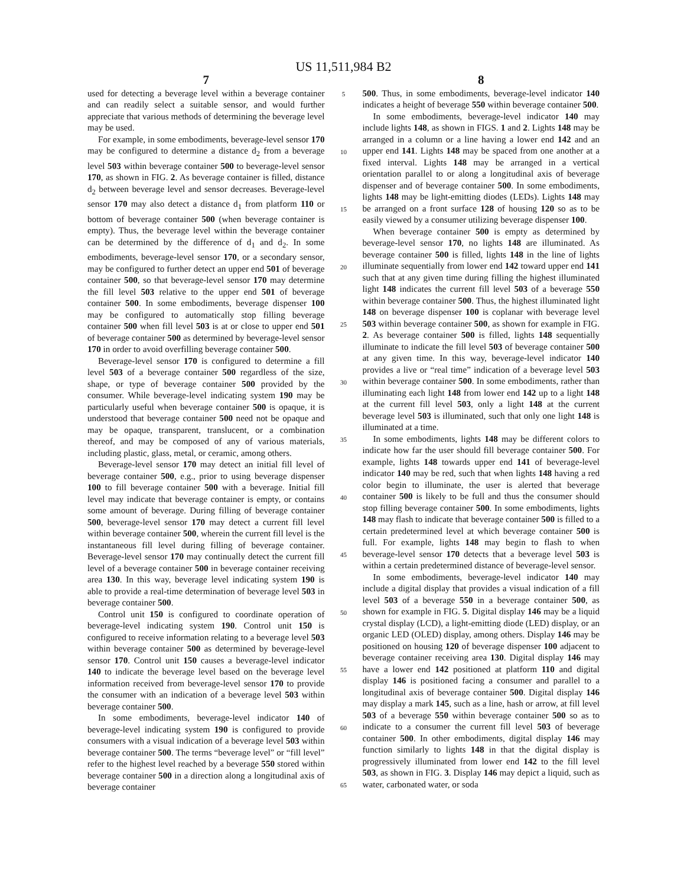US 11,511,984 B2
7
used for detecting a beverage level within a beverage container and can readily select a suitable sensor, and would further appreciate that various methods of determining the beverage level may be used.
For example, in some embodiments, beverage-level sensor 170 may be configured to determine a distance d<sub>2</sub> from a beverage level 503 within beverage container 500 to beverage-level sensor 170, as shown in FIG. 2. As beverage container is filled, distance d<sub>2</sub> between beverage level and sensor decreases. Beverage-level sensor 170 may also detect a distance d<sub>1</sub> from platform 110 or bottom of beverage container 500 (when beverage container is empty). Thus, the beverage level within the beverage container can be determined by the difference of d<sub>1</sub> and d<sub>2</sub>. In some embodiments, beverage-level sensor 170, or a secondary sensor, may be configured to further detect an upper end 501 of beverage container 500, so that beverage-level sensor 170 may determine the fill level 503 relative to the upper end 501 of beverage container 500. In some embodiments, beverage dispenser 100 may be configured to automatically stop filling beverage container 500 when fill level 503 is at or close to upper end 501 of beverage container 500 as determined by beverage-level sensor 170 in order to avoid overfilling beverage container 500.
Beverage-level sensor 170 is configured to determine a fill level 503 of a beverage container 500 regardless of the size, shape, or type of beverage container 500 provided by the consumer. While beverage-level indicating system 190 may be particularly useful when beverage container 500 is opaque, it is understood that beverage container 500 need not be opaque and may be opaque, transparent, translucent, or a combination thereof, and may be composed of any of various materials, including plastic, glass, metal, or ceramic, among others.
Beverage-level sensor 170 may detect an initial fill level of beverage container 500, e.g., prior to using beverage dispenser 100 to fill beverage container 500 with a beverage. Initial fill level may indicate that beverage container is empty, or contains some amount of beverage. During filling of beverage container 500, beverage-level sensor 170 may detect a current fill level within beverage container 500, wherein the current fill level is the instantaneous fill level during filling of beverage container. Beverage-level sensor 170 may continually detect the current fill level of a beverage container 500 in beverage container receiving area 130. In this way, beverage level indicating system 190 is able to provide a real-time determination of beverage level 503 in beverage container 500.
Control unit 150 is configured to coordinate operation of beverage-level indicating system 190. Control unit 150 is configured to receive information relating to a beverage level 503 within beverage container 500 as determined by beverage-level sensor 170. Control unit 150 causes a beverage-level indicator 140 to indicate the beverage level based on the beverage level information received from beverage-level sensor 170 to provide the consumer with an indication of a beverage level 503 within beverage container 500.
In some embodiments, beverage-level indicator 140 of beverage-level indicating system 190 is configured to provide consumers with a visual indication of a beverage level 503 within beverage container 500. The terms “beverage level” or “fill level” refer to the highest level reached by a beverage 550 stored within beverage container 500 in a direction along a longitudinal axis of beverage container
5
10
15
20
25
30
35
40
45
50
55
60
65
8
500. Thus, in some embodiments, beverage-level indicator 140 indicates a height of beverage 550 within beverage container 500.
In some embodiments, beverage-level indicator 140 may include lights 148, as shown in FIGS. 1 and 2. Lights 148 may be arranged in a column or a line having a lower end 142 and an upper end 141. Lights 148 may be spaced from one another at a fixed interval. Lights 148 may be arranged in a vertical orientation parallel to or along a longitudinal axis of beverage dispenser and of beverage container 500. In some embodiments, lights 148 may be light-emitting diodes (LEDs). Lights 148 may be arranged on a front surface 128 of housing 120 so as to be easily viewed by a consumer utilizing beverage dispenser 100.
When beverage container 500 is empty as determined by beverage-level sensor 170, no lights 148 are illuminated. As beverage container 500 is filled, lights 148 in the line of lights illuminate sequentially from lower end 142 toward upper end 141 such that at any given time during filling the highest illuminated light 148 indicates the current fill level 503 of a beverage 550 within beverage container 500. Thus, the highest illuminated light 148 on beverage dispenser 100 is coplanar with beverage level 503 within beverage container 500, as shown for example in FIG. 2. As beverage container 500 is filled, lights 148 sequentially illuminate to indicate the fill level 503 of beverage container 500 at any given time. In this way, beverage-level indicator 140 provides a live or “real time” indication of a beverage level 503 within beverage container 500. In some embodiments, rather than illuminating each light 148 from lower end 142 up to a light 148 at the current fill level 503, only a light 148 at the current beverage level 503 is illuminated, such that only one light 148 is illuminated at a time.
In some embodiments, lights 148 may be different colors to indicate how far the user should fill beverage container 500. For example, lights 148 towards upper end 141 of beverage-level indicator 140 may be red, such that when lights 148 having a red color begin to illuminate, the user is alerted that beverage container 500 is likely to be full and thus the consumer should stop filling beverage container 500. In some embodiments, lights 148 may flash to indicate that beverage container 500 is filled to a certain predetermined level at which beverage container 500 is full. For example, lights 148 may begin to flash to when beverage-level sensor 170 detects that a beverage level 503 is within a certain predetermined distance of beverage-level sensor.
In some embodiments, beverage-level indicator 140 may include a digital display that provides a visual indication of a fill level 503 of a beverage 550 in a beverage container 500, as shown for example in FIG. 5. Digital display 146 may be a liquid crystal display (LCD), a light-emitting diode (LED) display, or an organic LED (OLED) display, among others. Display 146 may be positioned on housing 120 of beverage dispenser 100 adjacent to beverage container receiving area 130. Digital display 146 may have a lower end 142 positioned at platform 110 and digital display 146 is positioned facing a consumer and parallel to a longitudinal axis of beverage container 500. Digital display 146 may display a mark 145, such as a line, hash or arrow, at fill level 503 of a beverage 550 within beverage container 500 so as to indicate to a consumer the current fill level 503 of beverage container 500. In other embodiments, digital display 146 may function similarly to lights 148 in that the digital display is progressively illuminated from lower end 142 to the fill level 503, as shown in FIG. 3. Display 146 may depict a liquid, such as water, carbonated water, or soda